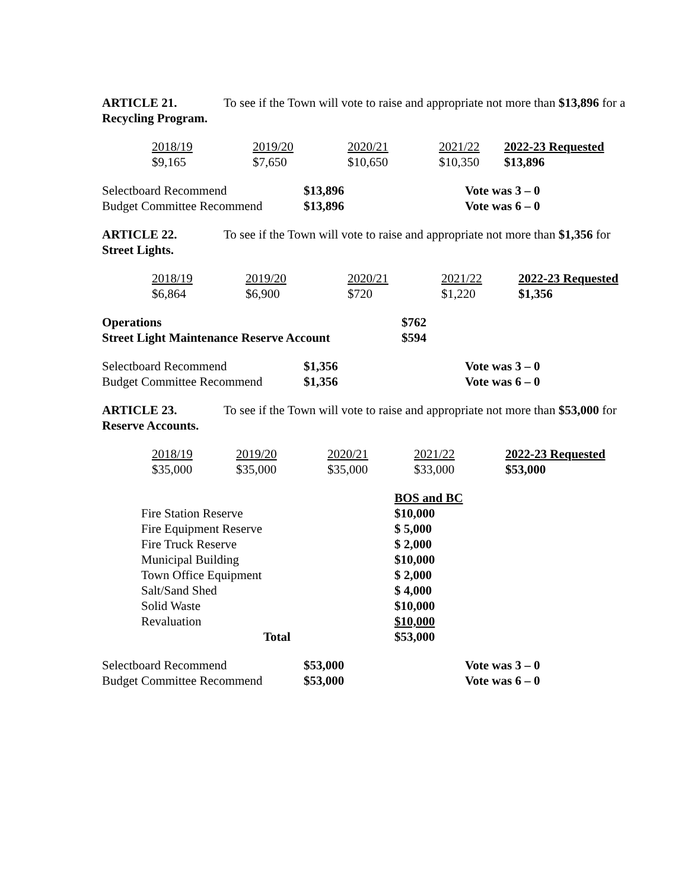ARTICLE 21. To see if the Town will vote to raise and appropriate not more than $13,896 for a Recycling Program.
| 2018/19 | 2019/20 | 2020/21 | 2021/22 | 2022-23 Requested |
| $9,165 | $7,650 | $10,650 | $10,350 | $13,896 |
| Selectboard Recommend | $13,896 | Vote was 3 – 0 |
| Budget Committee Recommend | $13,896 | Vote was 6 – 0 |
ARTICLE 22. To see if the Town will vote to raise and appropriate not more than $1,356 for Street Lights.
| 2018/19 | 2019/20 | 2020/21 | 2021/22 | 2022-23 Requested |
| $6,864 | $6,900 | $720 | $1,220 | $1,356 |
| Operations | $762 |
| Street Light Maintenance Reserve Account | $594 |
| Selectboard Recommend | $1,356 | Vote was 3 – 0 |
| Budget Committee Recommend | $1,356 | Vote was 6 – 0 |
ARTICLE 23. To see if the Town will vote to raise and appropriate not more than $53,000 for Reserve Accounts.
| 2018/19 | 2019/20 | 2020/21 | 2021/22 | 2022-23 Requested |
| $35,000 | $35,000 | $35,000 | $33,000 | $53,000 |
| | BOS and BC |
| Fire Station Reserve | $10,000 |
| Fire Equipment Reserve | $ 5,000 |
| Fire Truck Reserve | $ 2,000 |
| Municipal Building | $10,000 |
| Town Office Equipment | $ 2,000 |
| Salt/Sand Shed | $ 4,000 |
| Solid Waste | $10,000 |
| Revaluation | $10,000 |
| Total | $53,000 |
| Selectboard Recommend | $53,000 | Vote was 3 – 0 |
| Budget Committee Recommend | $53,000 | Vote was 6 – 0 |